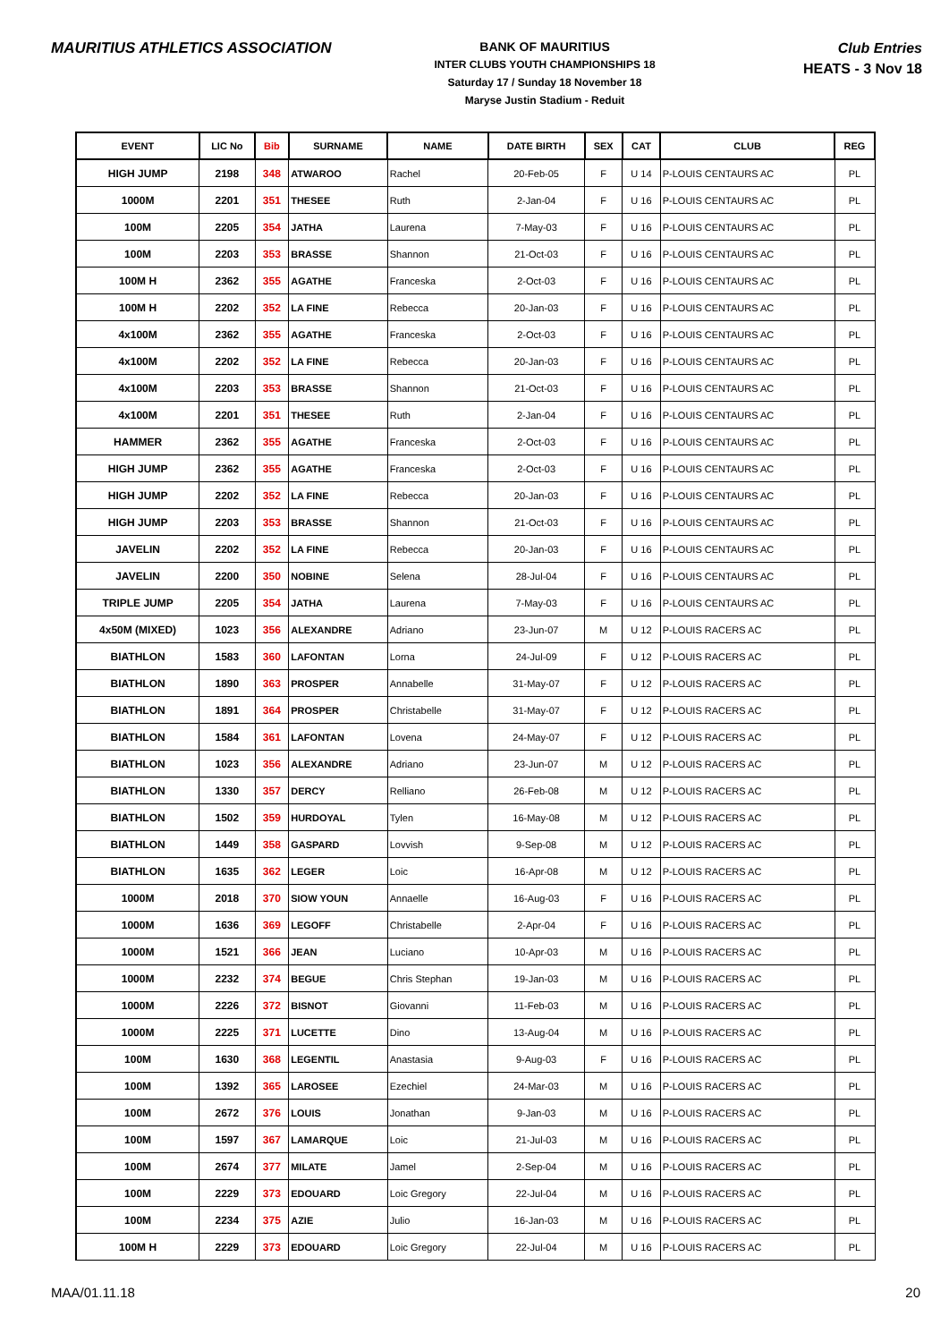MAURITIUS ATHLETICS ASSOCIATION
BANK OF MAURITIUS
INTER CLUBS YOUTH CHAMPIONSHIPS 18
Saturday 17 / Sunday 18 November 18
Maryse Justin Stadium - Reduit
Club Entries
HEATS - 3 Nov 18
| EVENT | LIC No | Bib | SURNAME | NAME | DATE BIRTH | SEX | CAT | CLUB | REG |
| --- | --- | --- | --- | --- | --- | --- | --- | --- | --- |
| HIGH JUMP | 2198 | 348 | ATWAROO | Rachel | 20-Feb-05 | F | U 14 | P-LOUIS CENTAURS AC | PL |
| 1000M | 2201 | 351 | THESEE | Ruth | 2-Jan-04 | F | U 16 | P-LOUIS CENTAURS AC | PL |
| 100M | 2205 | 354 | JATHA | Laurena | 7-May-03 | F | U 16 | P-LOUIS CENTAURS AC | PL |
| 100M | 2203 | 353 | BRASSE | Shannon | 21-Oct-03 | F | U 16 | P-LOUIS CENTAURS AC | PL |
| 100M H | 2362 | 355 | AGATHE | Franceska | 2-Oct-03 | F | U 16 | P-LOUIS CENTAURS AC | PL |
| 100M H | 2202 | 352 | LA FINE | Rebecca | 20-Jan-03 | F | U 16 | P-LOUIS CENTAURS AC | PL |
| 4x100M | 2362 | 355 | AGATHE | Franceska | 2-Oct-03 | F | U 16 | P-LOUIS CENTAURS AC | PL |
| 4x100M | 2202 | 352 | LA FINE | Rebecca | 20-Jan-03 | F | U 16 | P-LOUIS CENTAURS AC | PL |
| 4x100M | 2203 | 353 | BRASSE | Shannon | 21-Oct-03 | F | U 16 | P-LOUIS CENTAURS AC | PL |
| 4x100M | 2201 | 351 | THESEE | Ruth | 2-Jan-04 | F | U 16 | P-LOUIS CENTAURS AC | PL |
| HAMMER | 2362 | 355 | AGATHE | Franceska | 2-Oct-03 | F | U 16 | P-LOUIS CENTAURS AC | PL |
| HIGH JUMP | 2362 | 355 | AGATHE | Franceska | 2-Oct-03 | F | U 16 | P-LOUIS CENTAURS AC | PL |
| HIGH JUMP | 2202 | 352 | LA FINE | Rebecca | 20-Jan-03 | F | U 16 | P-LOUIS CENTAURS AC | PL |
| HIGH JUMP | 2203 | 353 | BRASSE | Shannon | 21-Oct-03 | F | U 16 | P-LOUIS CENTAURS AC | PL |
| JAVELIN | 2202 | 352 | LA FINE | Rebecca | 20-Jan-03 | F | U 16 | P-LOUIS CENTAURS AC | PL |
| JAVELIN | 2200 | 350 | NOBINE | Selena | 28-Jul-04 | F | U 16 | P-LOUIS CENTAURS AC | PL |
| TRIPLE JUMP | 2205 | 354 | JATHA | Laurena | 7-May-03 | F | U 16 | P-LOUIS CENTAURS AC | PL |
| 4x50M (MIXED) | 1023 | 356 | ALEXANDRE | Adriano | 23-Jun-07 | M | U 12 | P-LOUIS RACERS AC | PL |
| BIATHLON | 1583 | 360 | LAFONTAN | Lorna | 24-Jul-09 | F | U 12 | P-LOUIS RACERS AC | PL |
| BIATHLON | 1890 | 363 | PROSPER | Annabelle | 31-May-07 | F | U 12 | P-LOUIS RACERS AC | PL |
| BIATHLON | 1891 | 364 | PROSPER | Christabelle | 31-May-07 | F | U 12 | P-LOUIS RACERS AC | PL |
| BIATHLON | 1584 | 361 | LAFONTAN | Lovena | 24-May-07 | F | U 12 | P-LOUIS RACERS AC | PL |
| BIATHLON | 1023 | 356 | ALEXANDRE | Adriano | 23-Jun-07 | M | U 12 | P-LOUIS RACERS AC | PL |
| BIATHLON | 1330 | 357 | DERCY | Relliano | 26-Feb-08 | M | U 12 | P-LOUIS RACERS AC | PL |
| BIATHLON | 1502 | 359 | HURDOYAL | Tylen | 16-May-08 | M | U 12 | P-LOUIS RACERS AC | PL |
| BIATHLON | 1449 | 358 | GASPARD | Lovvish | 9-Sep-08 | M | U 12 | P-LOUIS RACERS AC | PL |
| BIATHLON | 1635 | 362 | LEGER | Loic | 16-Apr-08 | M | U 12 | P-LOUIS RACERS AC | PL |
| 1000M | 2018 | 370 | SIOW YOUN | Annaelle | 16-Aug-03 | F | U 16 | P-LOUIS RACERS AC | PL |
| 1000M | 1636 | 369 | LEGOFF | Christabelle | 2-Apr-04 | F | U 16 | P-LOUIS RACERS AC | PL |
| 1000M | 1521 | 366 | JEAN | Luciano | 10-Apr-03 | M | U 16 | P-LOUIS RACERS AC | PL |
| 1000M | 2232 | 374 | BEGUE | Chris Stephan | 19-Jan-03 | M | U 16 | P-LOUIS RACERS AC | PL |
| 1000M | 2226 | 372 | BISNOT | Giovanni | 11-Feb-03 | M | U 16 | P-LOUIS RACERS AC | PL |
| 1000M | 2225 | 371 | LUCETTE | Dino | 13-Aug-04 | M | U 16 | P-LOUIS RACERS AC | PL |
| 100M | 1630 | 368 | LEGENTIL | Anastasia | 9-Aug-03 | F | U 16 | P-LOUIS RACERS AC | PL |
| 100M | 1392 | 365 | LAROSEE | Ezechiel | 24-Mar-03 | M | U 16 | P-LOUIS RACERS AC | PL |
| 100M | 2672 | 376 | LOUIS | Jonathan | 9-Jan-03 | M | U 16 | P-LOUIS RACERS AC | PL |
| 100M | 1597 | 367 | LAMARQUE | Loic | 21-Jul-03 | M | U 16 | P-LOUIS RACERS AC | PL |
| 100M | 2674 | 377 | MILATE | Jamel | 2-Sep-04 | M | U 16 | P-LOUIS RACERS AC | PL |
| 100M | 2229 | 373 | EDOUARD | Loic Gregory | 22-Jul-04 | M | U 16 | P-LOUIS RACERS AC | PL |
| 100M | 2234 | 375 | AZIE | Julio | 16-Jan-03 | M | U 16 | P-LOUIS RACERS AC | PL |
| 100M H | 2229 | 373 | EDOUARD | Loic Gregory | 22-Jul-04 | M | U 16 | P-LOUIS RACERS AC | PL |
MAA/01.11.18 20